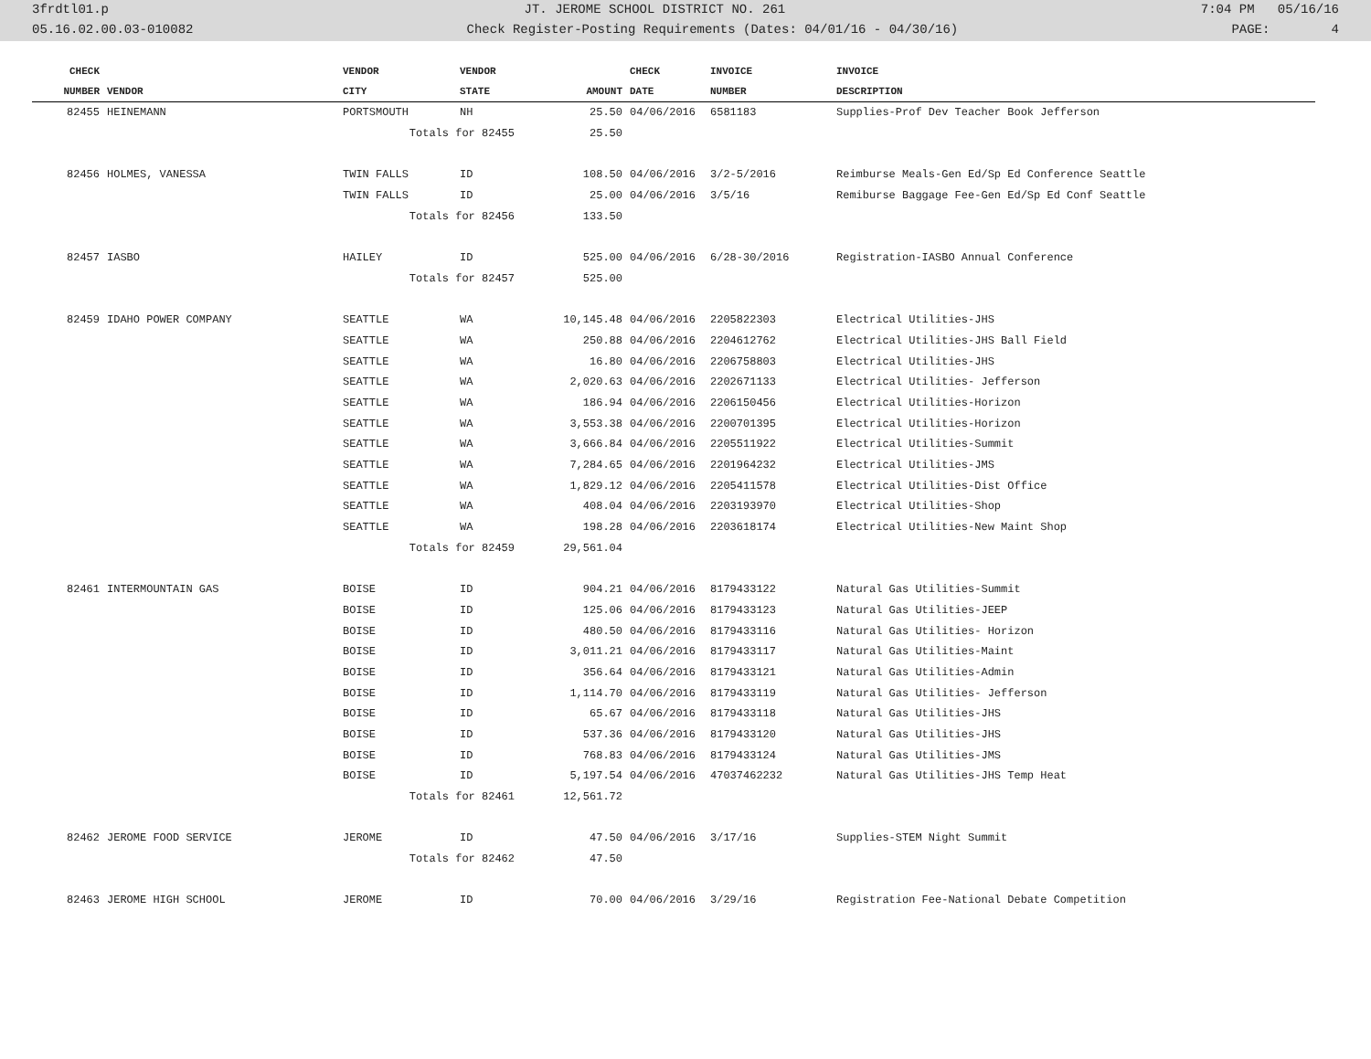3frdtl01.p JT. JEROME SCHOOL DISTRICT NO. 261 7:04 PM 05/16/16
05.16.02.00.03-010082 Check Register-Posting Requirements (Dates: 04/01/16 - 04/30/16) PAGE: 4
| CHECK | | VENDOR | VENDOR | | CHECK | INVOICE | INVOICE |
| --- | --- | --- | --- | --- | --- | --- | --- |
| NUMBER | VENDOR | CITY | STATE | AMOUNT | DATE | NUMBER | DESCRIPTION |
| 82455 | HEINEMANN | PORTSMOUTH | NH | 25.50 | 04/06/2016 | 6581183 | Supplies-Prof Dev Teacher Book Jefferson |
| | | Totals for 82455 | | 25.50 | | | |
| 82456 | HOLMES, VANESSA | TWIN FALLS | ID | 108.50 | 04/06/2016 | 3/2-5/2016 | Reimburse Meals-Gen Ed/Sp Ed Conference Seattle |
| | | TWIN FALLS | ID | 25.00 | 04/06/2016 | 3/5/16 | Remiburse Baggage Fee-Gen Ed/Sp Ed Conf Seattle |
| | | Totals for 82456 | | 133.50 | | | |
| 82457 | IASBO | HAILEY | ID | 525.00 | 04/06/2016 | 6/28-30/2016 | Registration-IASBO Annual Conference |
| | | Totals for 82457 | | 525.00 | | | |
| 82459 | IDAHO POWER COMPANY | SEATTLE | WA | 10,145.48 | 04/06/2016 | 2205822303 | Electrical Utilities-JHS |
| | | SEATTLE | WA | 250.88 | 04/06/2016 | 2204612762 | Electrical Utilities-JHS Ball Field |
| | | SEATTLE | WA | 16.80 | 04/06/2016 | 2206758803 | Electrical Utilities-JHS |
| | | SEATTLE | WA | 2,020.63 | 04/06/2016 | 2202671133 | Electrical Utilities- Jefferson |
| | | SEATTLE | WA | 186.94 | 04/06/2016 | 2206150456 | Electrical Utilities-Horizon |
| | | SEATTLE | WA | 3,553.38 | 04/06/2016 | 2200701395 | Electrical Utilities-Horizon |
| | | SEATTLE | WA | 3,666.84 | 04/06/2016 | 2205511922 | Electrical Utilities-Summit |
| | | SEATTLE | WA | 7,284.65 | 04/06/2016 | 2201964232 | Electrical Utilities-JMS |
| | | SEATTLE | WA | 1,829.12 | 04/06/2016 | 2205411578 | Electrical Utilities-Dist Office |
| | | SEATTLE | WA | 408.04 | 04/06/2016 | 2203193970 | Electrical Utilities-Shop |
| | | SEATTLE | WA | 198.28 | 04/06/2016 | 2203618174 | Electrical Utilities-New Maint Shop |
| | | Totals for 82459 | | 29,561.04 | | | |
| 82461 | INTERMOUNTAIN GAS | BOISE | ID | 904.21 | 04/06/2016 | 8179433122 | Natural Gas Utilities-Summit |
| | | BOISE | ID | 125.06 | 04/06/2016 | 8179433123 | Natural Gas Utilities-JEEP |
| | | BOISE | ID | 480.50 | 04/06/2016 | 8179433116 | Natural Gas Utilities- Horizon |
| | | BOISE | ID | 3,011.21 | 04/06/2016 | 8179433117 | Natural Gas Utilities-Maint |
| | | BOISE | ID | 356.64 | 04/06/2016 | 8179433121 | Natural Gas Utilities-Admin |
| | | BOISE | ID | 1,114.70 | 04/06/2016 | 8179433119 | Natural Gas Utilities- Jefferson |
| | | BOISE | ID | 65.67 | 04/06/2016 | 8179433118 | Natural Gas Utilities-JHS |
| | | BOISE | ID | 537.36 | 04/06/2016 | 8179433120 | Natural Gas Utilities-JHS |
| | | BOISE | ID | 768.83 | 04/06/2016 | 8179433124 | Natural Gas Utilities-JMS |
| | | BOISE | ID | 5,197.54 | 04/06/2016 | 47037462232 | Natural Gas Utilities-JHS Temp Heat |
| | | Totals for 82461 | | 12,561.72 | | | |
| 82462 | JEROME FOOD SERVICE | JEROME | ID | 47.50 | 04/06/2016 | 3/17/16 | Supplies-STEM Night Summit |
| | | Totals for 82462 | | 47.50 | | | |
| 82463 | JEROME HIGH SCHOOL | JEROME | ID | 70.00 | 04/06/2016 | 3/29/16 | Registration Fee-National Debate Competition |